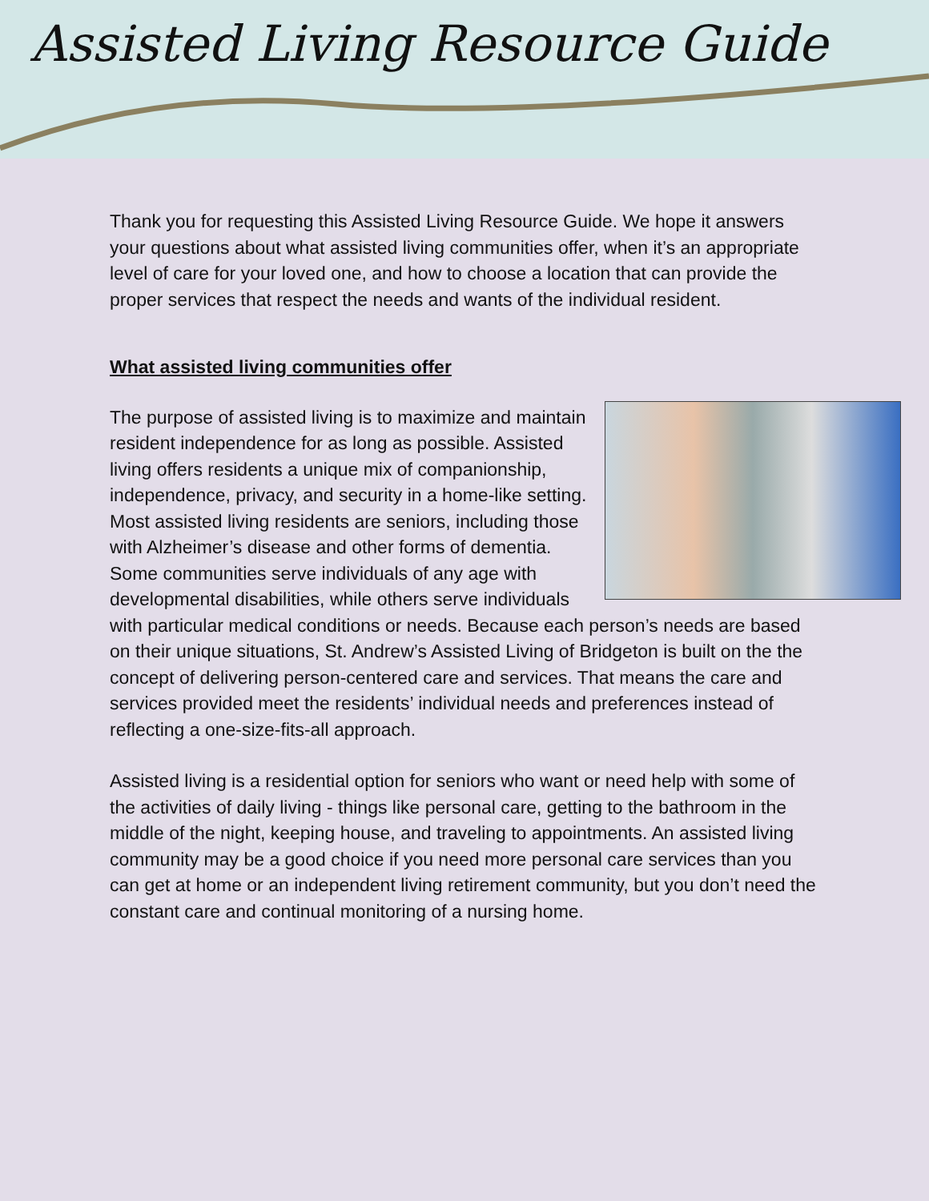Assisted Living Resource Guide
Thank you for requesting this Assisted Living Resource Guide. We hope it answers your questions about what assisted living communities offer, when it’s an appropriate level of care for your loved one, and how to choose a location that can provide the proper services that respect the needs and wants of the individual resident.
What assisted living communities offer
The purpose of assisted living is to maximize and maintain resident independence for as long as possible. Assisted living offers residents a unique mix of companionship, independence, privacy, and security in a home-like setting. Most assisted living residents are seniors, including those with Alzheimer’s disease and other forms of dementia. Some communities serve individuals of any age with developmental disabilities, while others serve individuals with particular medical conditions or needs. Because each person’s needs are based on their unique situations, St. Andrew’s Assisted Living of Bridgeton is built on the the concept of delivering person-centered care and services. That means the care and services provided meet the residents’ individual needs and preferences instead of reflecting a one-size-fits-all approach.
Assisted living is a residential option for seniors who want or need help with some of the activities of daily living - things like personal care, getting to the bathroom in the middle of the night, keeping house, and traveling to appointments. An assisted living community may be a good choice if you need more personal care services than you can get at home or an independent living retirement community, but you don’t need the constant care and continual monitoring of a nursing home.